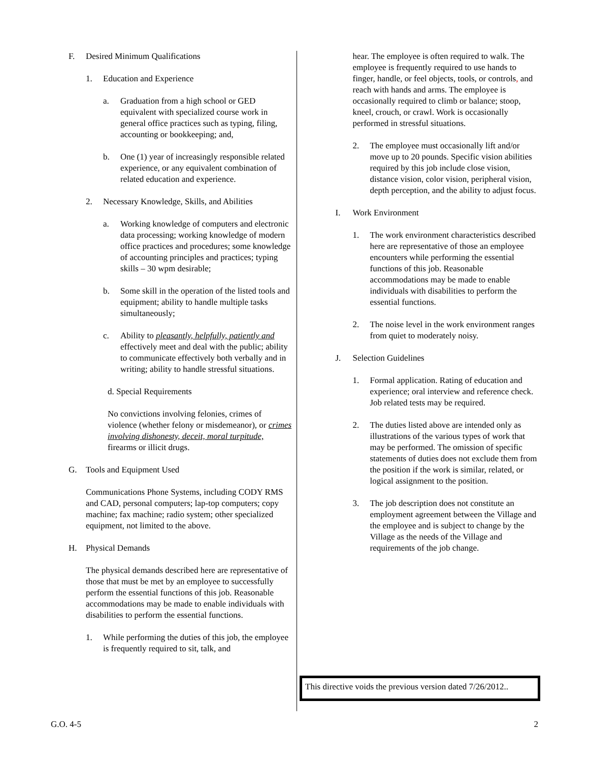F. Desired Minimum Qualifications
1. Education and Experience
a. Graduation from a high school or GED equivalent with specialized course work in general office practices such as typing, filing, accounting or bookkeeping; and,
b. One (1) year of increasingly responsible related experience, or any equivalent combination of related education and experience.
2. Necessary Knowledge, Skills, and Abilities
a. Working knowledge of computers and electronic data processing; working knowledge of modern office practices and procedures; some knowledge of accounting principles and practices; typing skills – 30 wpm desirable;
b. Some skill in the operation of the listed tools and equipment; ability to handle multiple tasks simultaneously;
c. Ability to pleasantly, helpfully, patiently and effectively meet and deal with the public; ability to communicate effectively both verbally and in writing; ability to handle stressful situations.
d. Special Requirements
No convictions involving felonies, crimes of violence (whether felony or misdemeanor), or crimes involving dishonesty, deceit, moral turpitude, firearms or illicit drugs.
G. Tools and Equipment Used
Communications Phone Systems, including CODY RMS and CAD, personal computers; lap-top computers; copy machine; fax machine; radio system; other specialized equipment, not limited to the above.
H. Physical Demands
The physical demands described here are representative of those that must be met by an employee to successfully perform the essential functions of this job. Reasonable accommodations may be made to enable individuals with disabilities to perform the essential functions.
1. While performing the duties of this job, the employee is frequently required to sit, talk, and
hear. The employee is often required to walk. The employee is frequently required to use hands to finger, handle, or feel objects, tools, or controls, and reach with hands and arms. The employee is occasionally required to climb or balance; stoop, kneel, crouch, or crawl. Work is occasionally performed in stressful situations.
2. The employee must occasionally lift and/or move up to 20 pounds. Specific vision abilities required by this job include close vision, distance vision, color vision, peripheral vision, depth perception, and the ability to adjust focus.
I. Work Environment
1. The work environment characteristics described here are representative of those an employee encounters while performing the essential functions of this job. Reasonable accommodations may be made to enable individuals with disabilities to perform the essential functions.
2. The noise level in the work environment ranges from quiet to moderately noisy.
J. Selection Guidelines
1. Formal application. Rating of education and experience; oral interview and reference check. Job related tests may be required.
2. The duties listed above are intended only as illustrations of the various types of work that may be performed. The omission of specific statements of duties does not exclude them from the position if the work is similar, related, or logical assignment to the position.
3. The job description does not constitute an employment agreement between the Village and the employee and is subject to change by the Village as the needs of the Village and requirements of the job change.
This directive voids the previous version dated 7/26/2012..
G.O. 4-5 2